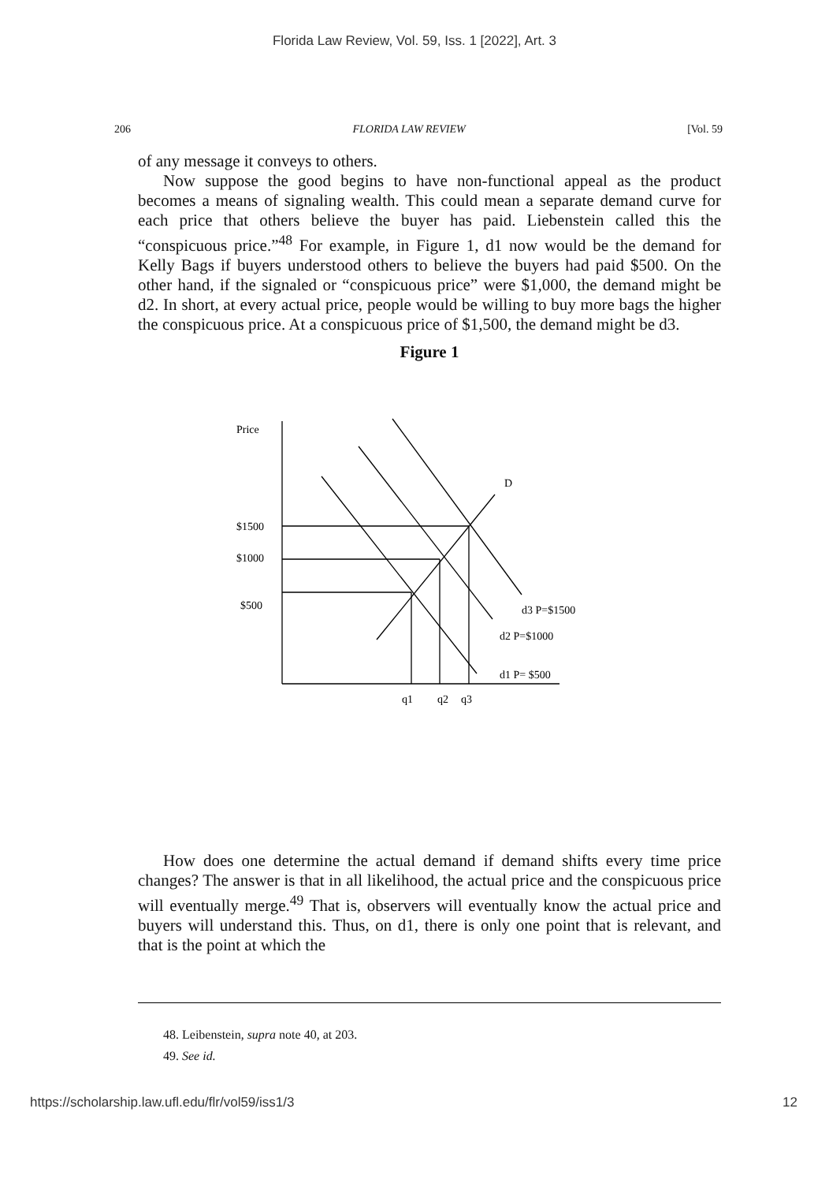Florida Law Review, Vol. 59, Iss. 1 [2022], Art. 3
206 FLORIDA LAW REVIEW [Vol. 59
of any message it conveys to others.
Now suppose the good begins to have non-functional appeal as the product becomes a means of signaling wealth. This could mean a separate demand curve for each price that others believe the buyer has paid. Liebenstein called this the “conspicuous price.”<sup>48</sup> For example, in Figure 1, d1 now would be the demand for Kelly Bags if buyers understood others to believe the buyers had paid $500. On the other hand, if the signaled or “conspicuous price” were $1,000, the demand might be d2. In short, at every actual price, people would be willing to buy more bags the higher the conspicuous price. At a conspicuous price of $1,500, the demand might be d3.
Figure 1
Price
$1500
$1000
$500
D
d3 P=$1500
d2 P=$1000
d1 P= $500
q1
q2
q3
How does one determine the actual demand if demand shifts every time price changes? The answer is that in all likelihood, the actual price and the conspicuous price will eventually merge.<sup>49</sup> That is, observers will eventually know the actual price and buyers will understand this. Thus, on d1, there is only one point that is relevant, and that is the point at which the
48. Leibenstein, supra note 40, at 203.
49. See id.
https://scholarship.law.ufl.edu/flr/vol59/iss1/3 12